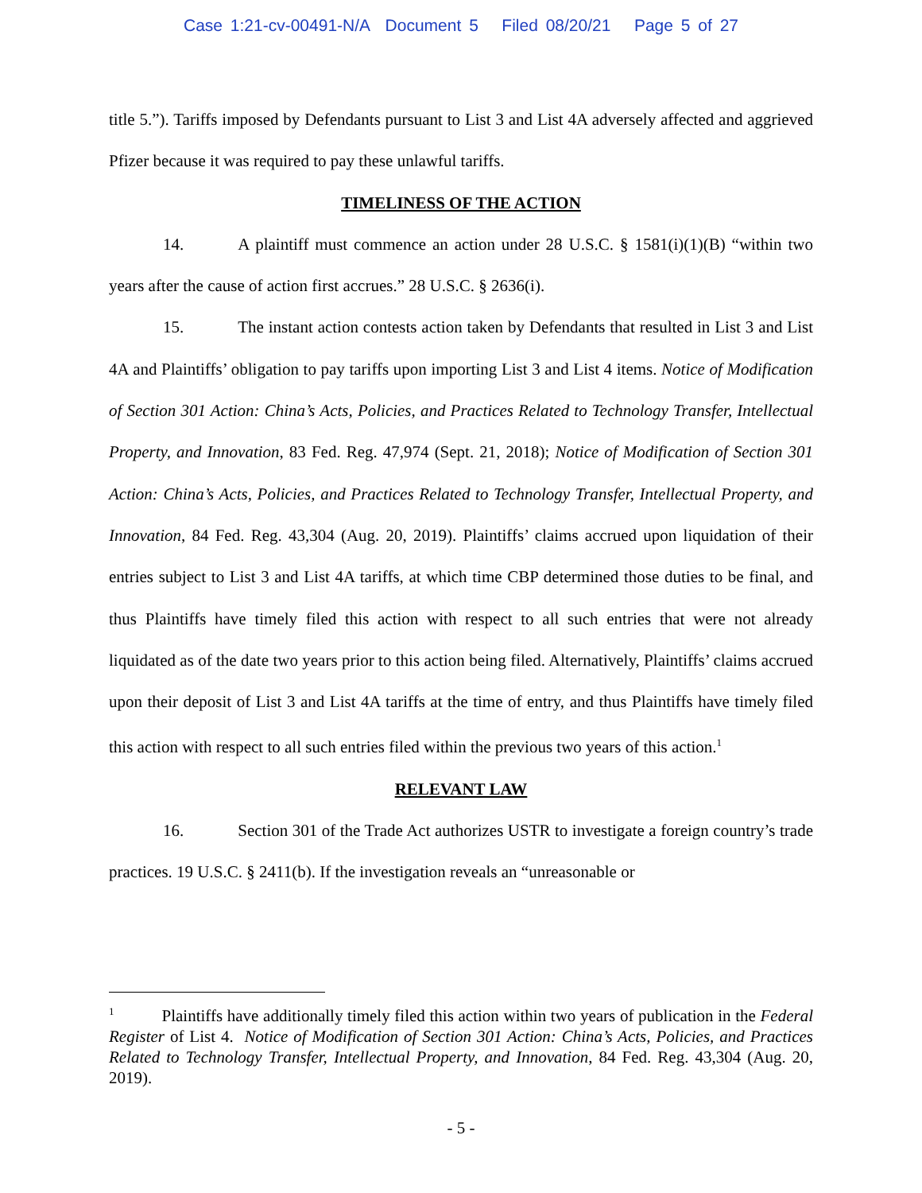Case 1:21-cv-00491-N/A Document 5 Filed 08/20/21 Page 5 of 27
title 5.”). Tariffs imposed by Defendants pursuant to List 3 and List 4A adversely affected and aggrieved Pfizer because it was required to pay these unlawful tariffs.
TIMELINESS OF THE ACTION
14. A plaintiff must commence an action under 28 U.S.C. § 1581(i)(1)(B) “within two years after the cause of action first accrues.” 28 U.S.C. § 2636(i).
15. The instant action contests action taken by Defendants that resulted in List 3 and List 4A and Plaintiffs’ obligation to pay tariffs upon importing List 3 and List 4 items. Notice of Modification of Section 301 Action: China’s Acts, Policies, and Practices Related to Technology Transfer, Intellectual Property, and Innovation, 83 Fed. Reg. 47,974 (Sept. 21, 2018); Notice of Modification of Section 301 Action: China’s Acts, Policies, and Practices Related to Technology Transfer, Intellectual Property, and Innovation, 84 Fed. Reg. 43,304 (Aug. 20, 2019). Plaintiffs’ claims accrued upon liquidation of their entries subject to List 3 and List 4A tariffs, at which time CBP determined those duties to be final, and thus Plaintiffs have timely filed this action with respect to all such entries that were not already liquidated as of the date two years prior to this action being filed. Alternatively, Plaintiffs’ claims accrued upon their deposit of List 3 and List 4A tariffs at the time of entry, and thus Plaintiffs have timely filed this action with respect to all such entries filed within the previous two years of this action.<sup>1</sup>
RELEVANT LAW
16. Section 301 of the Trade Act authorizes USTR to investigate a foreign country’s trade practices. 19 U.S.C. § 2411(b). If the investigation reveals an “unreasonable or
<sup>1</sup> Plaintiffs have additionally timely filed this action within two years of publication in the Federal Register of List 4. Notice of Modification of Section 301 Action: China’s Acts, Policies, and Practices Related to Technology Transfer, Intellectual Property, and Innovation, 84 Fed. Reg. 43,304 (Aug. 20, 2019).
- 5 -